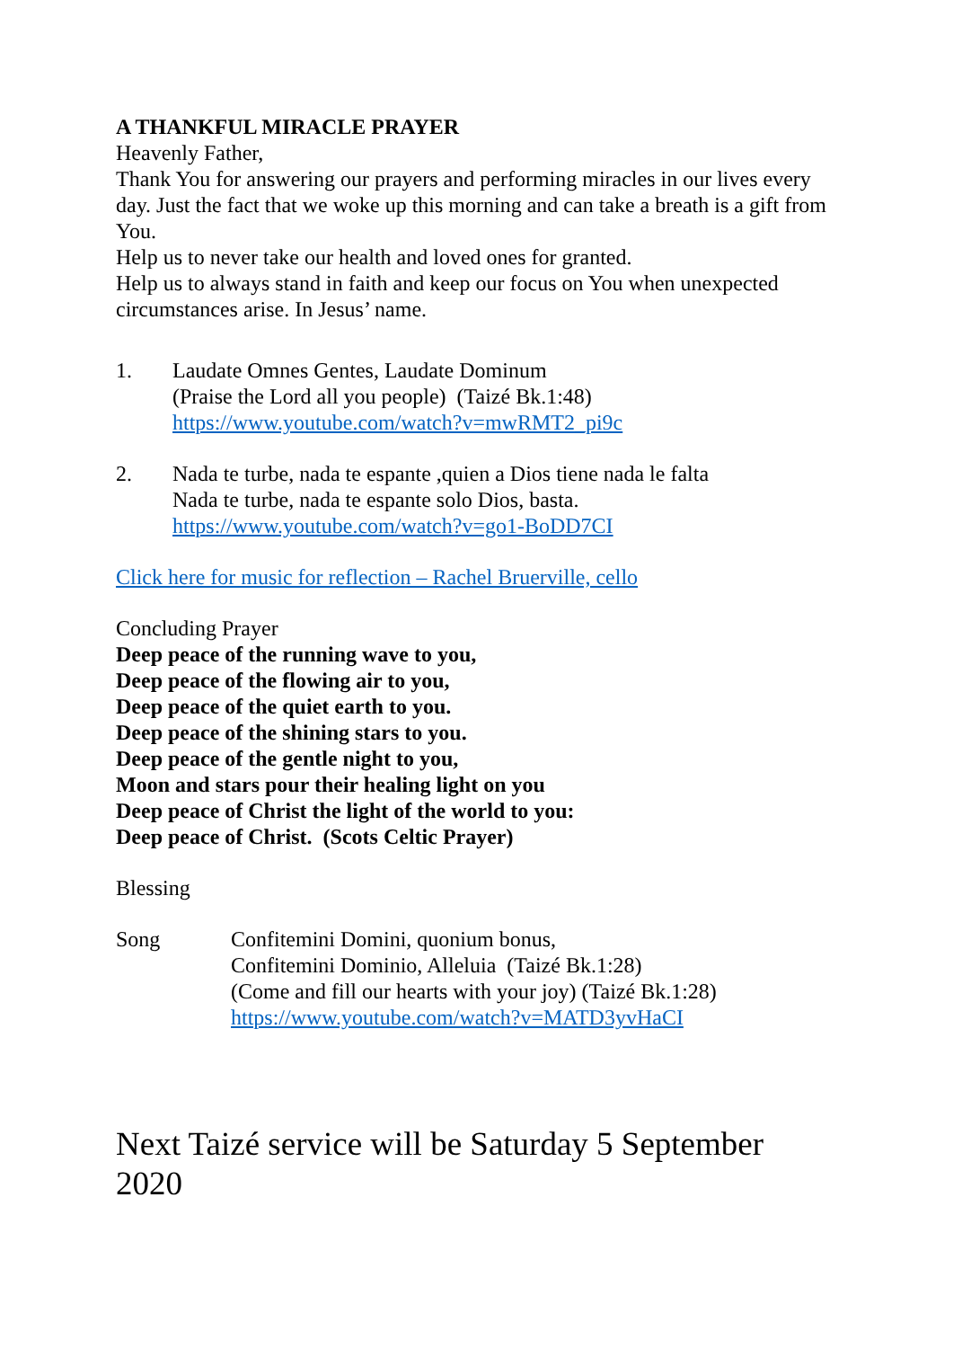A THANKFUL MIRACLE PRAYER
Heavenly Father,
Thank You for answering our prayers and performing miracles in our lives every day. Just the fact that we woke up this morning and can take a breath is a gift from You.
Help us to never take our health and loved ones for granted.
Help us to always stand in faith and keep our focus on You when unexpected circumstances arise. In Jesus’ name.
1. Laudate Omnes Gentes, Laudate Dominum
(Praise the Lord all you people) (Taizé Bk.1:48)
https://www.youtube.com/watch?v=mwRMT2_pi9c
2. Nada te turbe, nada te espante ,quien a Dios tiene nada le falta
Nada te turbe, nada te espante solo Dios, basta.
https://www.youtube.com/watch?v=go1-BoDD7CI
Click here for music for reflection – Rachel Bruerville, cello
Concluding Prayer
Deep peace of the running wave to you,
Deep peace of the flowing air to you,
Deep peace of the quiet earth to you.
Deep peace of the shining stars to you.
Deep peace of the gentle night to you,
Moon and stars pour their healing light on you
Deep peace of Christ the light of the world to you:
Deep peace of Christ. (Scots Celtic Prayer)
Blessing
Song Confitemini Domini, quonium bonus,
Confitemini Dominio, Alleluia (Taizé Bk.1:28)
(Come and fill our hearts with your joy) (Taizé Bk.1:28)
https://www.youtube.com/watch?v=MATD3yvHaCI
Next Taizé service will be Saturday 5 September 2020